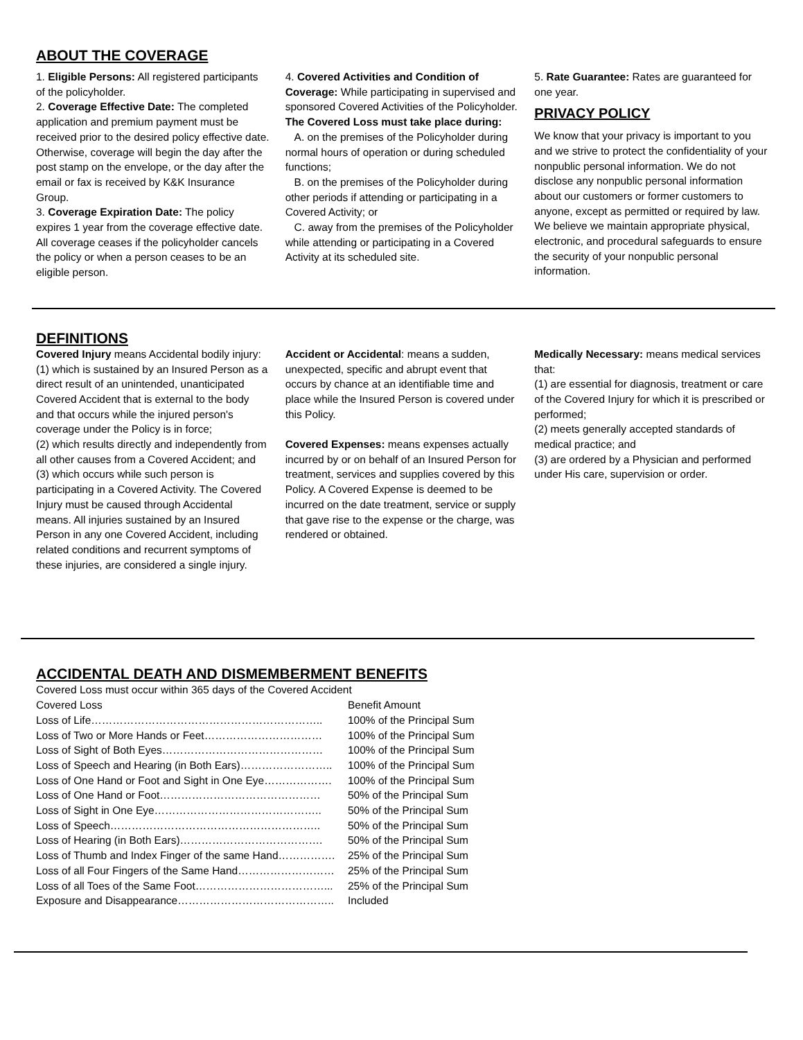ABOUT THE COVERAGE
1. Eligible Persons: All registered participants of the policyholder.
2. Coverage Effective Date: The completed application and premium payment must be received prior to the desired policy effective date. Otherwise, coverage will begin the day after the post stamp on the envelope, or the day after the email or fax is received by K&K Insurance Group.
3. Coverage Expiration Date: The policy expires 1 year from the coverage effective date. All coverage ceases if the policyholder cancels the policy or when a person ceases to be an eligible person.
4. Covered Activities and Condition of Coverage: While participating in supervised and sponsored Covered Activities of the Policyholder.
The Covered Loss must take place during:
A. on the premises of the Policyholder during normal hours of operation or during scheduled functions;
B. on the premises of the Policyholder during other periods if attending or participating in a Covered Activity; or
C. away from the premises of the Policyholder while attending or participating in a Covered Activity at its scheduled site.
5. Rate Guarantee: Rates are guaranteed for one year.
PRIVACY POLICY
We know that your privacy is important to you and we strive to protect the confidentiality of your nonpublic personal information. We do not disclose any nonpublic personal information about our customers or former customers to anyone, except as permitted or required by law. We believe we maintain appropriate physical, electronic, and procedural safeguards to ensure the security of your nonpublic personal information.
DEFINITIONS
Covered Injury means Accidental bodily injury: (1) which is sustained by an Insured Person as a direct result of an unintended, unanticipated Covered Accident that is external to the body and that occurs while the injured person's coverage under the Policy is in force;
(2) which results directly and independently from all other causes from a Covered Accident; and (3) which occurs while such person is participating in a Covered Activity. The Covered Injury must be caused through Accidental means. All injuries sustained by an Insured Person in any one Covered Accident, including related conditions and recurrent symptoms of these injuries, are considered a single injury.
Accident or Accidental: means a sudden, unexpected, specific and abrupt event that occurs by chance at an identifiable time and place while the Insured Person is covered under this Policy.
Covered Expenses: means expenses actually incurred by or on behalf of an Insured Person for treatment, services and supplies covered by this Policy. A Covered Expense is deemed to be incurred on the date treatment, service or supply that gave rise to the expense or the charge, was rendered or obtained.
Medically Necessary: means medical services that:
(1) are essential for diagnosis, treatment or care of the Covered Injury for which it is prescribed or performed;
(2) meets generally accepted standards of medical practice; and
(3) are ordered by a Physician and performed under His care, supervision or order.
ACCIDENTAL DEATH AND DISMEMBERMENT BENEFITS
| Covered Loss must occur within 365 days of the Covered Accident | |
| Covered Loss | Benefit Amount |
| Loss of Life……………………………………………………….. | 100% of the Principal Sum |
| Loss of Two or More Hands or Feet…………………………… | 100% of the Principal Sum |
| Loss of Sight of Both Eyes……………………………………… | 100% of the Principal Sum |
| Loss of Speech and Hearing (in Both Ears)…………………….. | 100% of the Principal Sum |
| Loss of One Hand or Foot and Sight in One Eye………………. | 100% of the Principal Sum |
| Loss of One Hand or Foot……………………………………… | 50% of the Principal Sum |
| Loss of Sight in One Eye……………………………………….. | 50% of the Principal Sum |
| Loss of Speech………………………………………………….. | 50% of the Principal Sum |
| Loss of Hearing (in Both Ears)…………………………………. | 50% of the Principal Sum |
| Loss of Thumb and Index Finger of the same Hand……………. | 25% of the Principal Sum |
| Loss of all Four Fingers of the Same Hand……………………… | 25% of the Principal Sum |
| Loss of all Toes of the Same Foot………………………………... | 25% of the Principal Sum |
| Exposure and Disappearance…………………………………….. | Included |